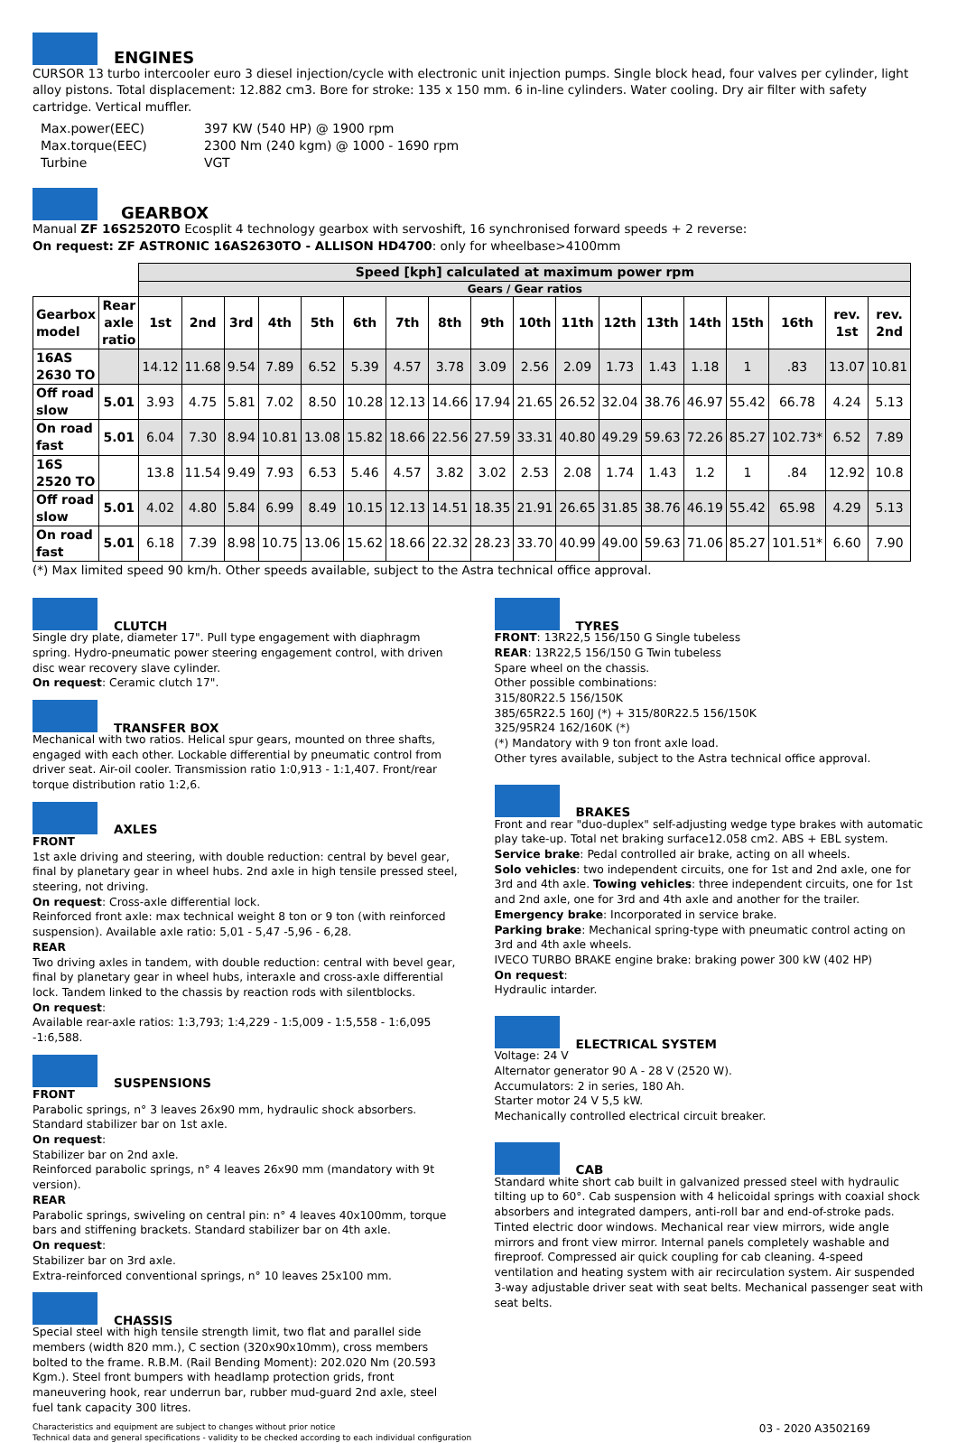ENGINES
CURSOR 13 turbo intercooler euro 3 diesel injection/cycle with electronic unit injection pumps. Single block head, four valves per cylinder, light alloy pistons. Total displacement: 12.882 cm3. Bore for stroke: 135 x 150 mm. 6 in-line cylinders. Water cooling. Dry air filter with safety cartridge. Vertical muffler.
| Max.power(EEC) | 397 KW (540 HP) @ 1900 rpm |
| Max.torque(EEC) | 2300 Nm (240 kgm) @ 1000 - 1690 rpm |
| Turbine | VGT |
GEARBOX
Manual ZF 16S2520TO Ecosplit 4 technology gearbox with servoshift, 16 synchronised forward speeds + 2 reverse:
On request: ZF ASTRONIC 16AS2630TO - ALLISON HD4700: only for wheelbase>4100mm
| | | Speed [kph] calculated at maximum power rpm | | | | | | | | | | | | | | | | | |
| | | Gears / Gear ratios | | | | | | | | | | | | | | | | | |
| Gearbox model | Rear axle ratio | 1st | 2nd | 3rd | 4th | 5th | 6th | 7th | 8th | 9th | 10th | 11th | 12th | 13th | 14th | 15th | 16th | rev. 1st | rev. 2nd |
| 16AS 2630 TO | | 14.12 | 11.68 | 9.54 | 7.89 | 6.52 | 5.39 | 4.57 | 3.78 | 3.09 | 2.56 | 2.09 | 1.73 | 1.43 | 1.18 | 1 | .83 | 13.07 | 10.81 |
| Off road slow | 5.01 | 3.93 | 4.75 | 5.81 | 7.02 | 8.50 | 10.28 | 12.13 | 14.66 | 17.94 | 21.65 | 26.52 | 32.04 | 38.76 | 46.97 | 55.42 | 66.78 | 4.24 | 5.13 |
| On road fast | 5.01 | 6.04 | 7.30 | 8.94 | 10.81 | 13.08 | 15.82 | 18.66 | 22.56 | 27.59 | 33.31 | 40.80 | 49.29 | 59.63 | 72.26 | 85.27 | 102.73* | 6.52 | 7.89 |
| 16S 2520 TO | | 13.8 | 11.54 | 9.49 | 7.93 | 6.53 | 5.46 | 4.57 | 3.82 | 3.02 | 2.53 | 2.08 | 1.74 | 1.43 | 1.2 | 1 | .84 | 12.92 | 10.8 |
| Off road slow | 5.01 | 4.02 | 4.80 | 5.84 | 6.99 | 8.49 | 10.15 | 12.13 | 14.51 | 18.35 | 21.91 | 26.65 | 31.85 | 38.76 | 46.19 | 55.42 | 65.98 | 4.29 | 5.13 |
| On road fast | 5.01 | 6.18 | 7.39 | 8.98 | 10.75 | 13.06 | 15.62 | 18.66 | 22.32 | 28.23 | 33.70 | 40.99 | 49.00 | 59.63 | 71.06 | 85.27 | 101.51* | 6.60 | 7.90 |
(*) Max limited speed 90 km/h. Other speeds available, subject to the Astra technical office approval.
CLUTCH
Single dry plate, diameter 17". Pull type engagement with diaphragm spring. Hydro-pneumatic power steering engagement control, with driven disc wear recovery slave cylinder.
On request: Ceramic clutch 17".
TRANSFER BOX
Mechanical with two ratios. Helical spur gears, mounted on three shafts, engaged with each other. Lockable differential by pneumatic control from driver seat. Air-oil cooler. Transmission ratio 1:0,913 - 1:1,407. Front/rear torque distribution ratio 1:2,6.
AXLES
FRONT
1st axle driving and steering, with double reduction: central by bevel gear, final by planetary gear in wheel hubs. 2nd axle in high tensile pressed steel, steering, not driving.
On request: Cross-axle differential lock.
Reinforced front axle: max technical weight 8 ton or 9 ton (with reinforced suspension). Available axle ratio: 5,01 - 5,47 -5,96 - 6,28.
REAR
Two driving axles in tandem, with double reduction: central with bevel gear, final by planetary gear in wheel hubs, interaxle and cross-axle differential lock. Tandem linked to the chassis by reaction rods with silentblocks.
On request:
Available rear-axle ratios: 1:3,793; 1:4,229 - 1:5,009 - 1:5,558 - 1:6,095 -1:6,588.
SUSPENSIONS
FRONT
Parabolic springs, n° 3 leaves 26x90 mm, hydraulic shock absorbers. Standard stabilizer bar on 1st axle.
On request:
Stabilizer bar on 2nd axle.
Reinforced parabolic springs, n° 4 leaves 26x90 mm (mandatory with 9t version).
REAR
Parabolic springs, swiveling on central pin: n° 4 leaves 40x100mm, torque bars and stiffening brackets. Standard stabilizer bar on 4th axle.
On request:
Stabilizer bar on 3rd axle.
Extra-reinforced conventional springs, n° 10 leaves 25x100 mm.
CHASSIS
Special steel with high tensile strength limit, two flat and parallel side members (width 820 mm.), C section (320x90x10mm), cross members bolted to the frame. R.B.M. (Rail Bending Moment): 202.020 Nm (20.593 Kgm.). Steel front bumpers with headlamp protection grids, front maneuvering hook, rear underrun bar, rubber mud-guard 2nd axle, steel fuel tank capacity 300 litres.
TYRES
FRONT: 13R22,5 156/150 G Single tubeless
REAR: 13R22,5 156/150 G Twin tubeless
Spare wheel on the chassis.
Other possible combinations:
315/80R22.5 156/150K
385/65R22.5 160J (*) + 315/80R22.5 156/150K
325/95R24 162/160K (*)
(*) Mandatory with 9 ton front axle load.
Other tyres available, subject to the Astra technical office approval.
BRAKES
Front and rear "duo-duplex" self-adjusting wedge type brakes with automatic play take-up. Total net braking surface12.058 cm2. ABS + EBL system.
Service brake: Pedal controlled air brake, acting on all wheels.
Solo vehicles: two independent circuits, one for 1st and 2nd axle, one for 3rd and 4th axle. Towing vehicles: three independent circuits, one for 1st and 2nd axle, one for 3rd and 4th axle and another for the trailer.
Emergency brake: Incorporated in service brake.
Parking brake: Mechanical spring-type with pneumatic control acting on 3rd and 4th axle wheels.
IVECO TURBO BRAKE engine brake: braking power 300 kW (402 HP)
On request:
Hydraulic intarder.
ELECTRICAL SYSTEM
Voltage: 24 V
Alternator generator 90 A - 28 V (2520 W).
Accumulators: 2 in series, 180 Ah.
Starter motor 24 V 5,5 kW.
Mechanically controlled electrical circuit breaker.
CAB
Standard white short cab built in galvanized pressed steel with hydraulic tilting up to 60°. Cab suspension with 4 helicoidal springs with coaxial shock absorbers and integrated dampers, anti-roll bar and end-of-stroke pads. Tinted electric door windows. Mechanical rear view mirrors, wide angle mirrors and front view mirror. Internal panels completely washable and fireproof. Compressed air quick coupling for cab cleaning. 4-speed ventilation and heating system with air recirculation system. Air suspended 3-way adjustable driver seat with seat belts. Mechanical passenger seat with seat belts.
Characteristics and equipment are subject to changes without prior notice
Technical data and general specifications - validity to be checked according to each individual configuration
03 - 2020 A3502169